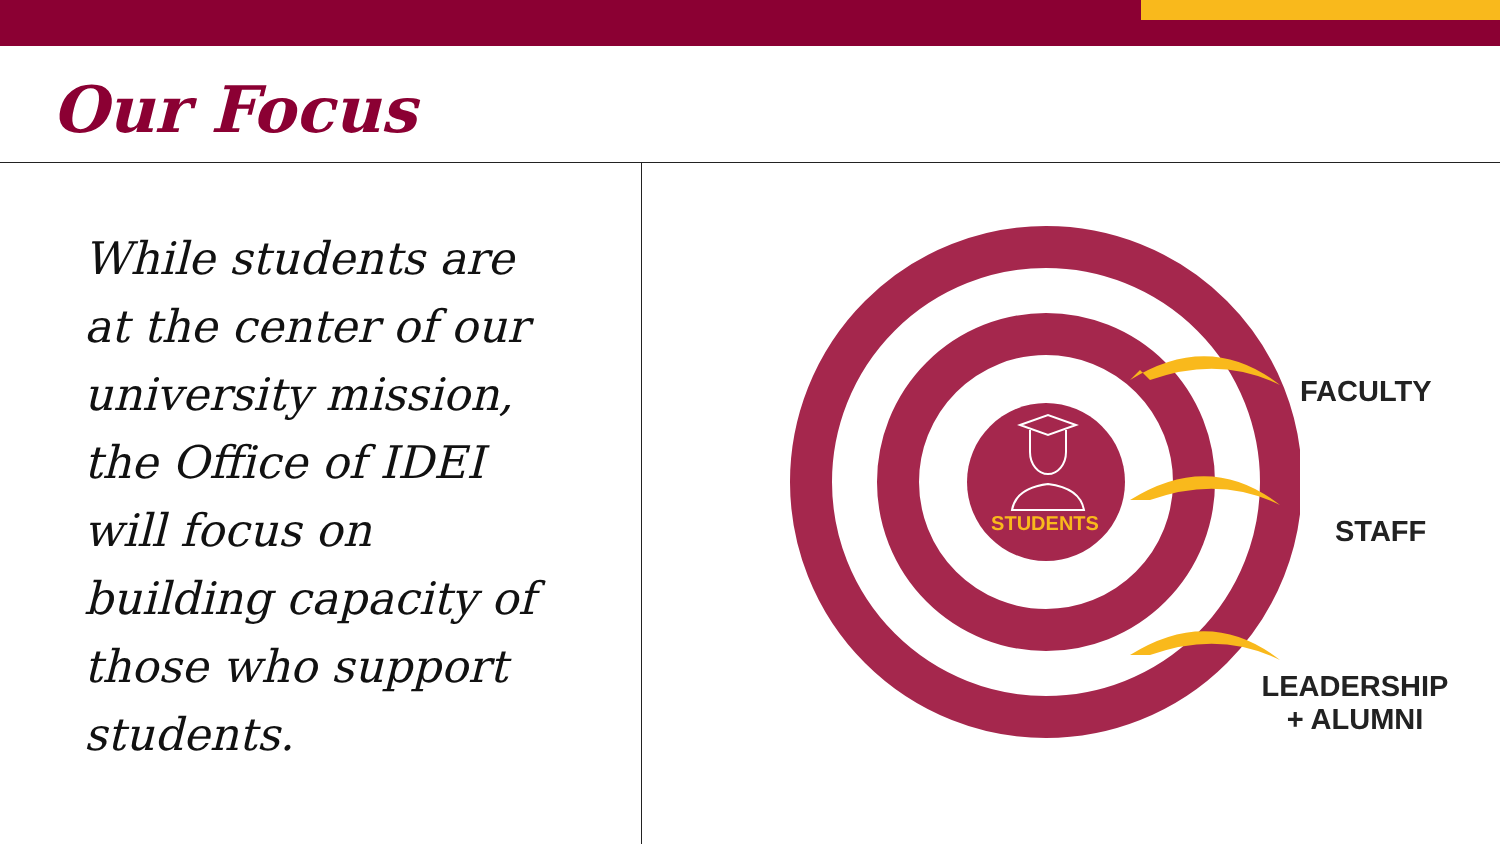Our Focus
While students are at the center of our university mission, the Office of IDEI will focus on building capacity of those who support students.
STUDENTS
FACULTY
STAFF
LEADERSHIP + ALUMNI